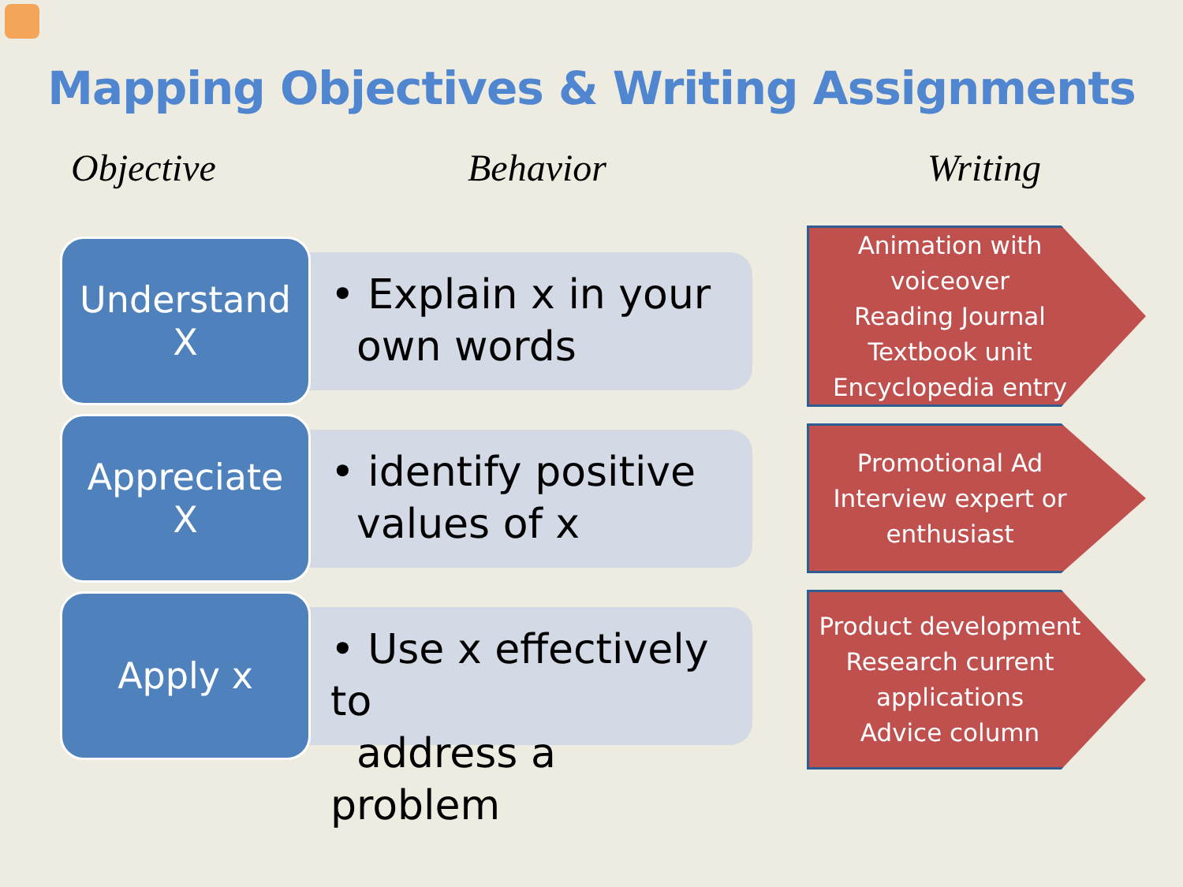Mapping Objectives & Writing Assignments
Objective Behavior Writing
Understand
X
• Explain x in your
own words
Appreciate
X
• identify positive
values of x
Apply x
• Use x effectively to
address a problem
Animation with voiceover
Reading Journal
Textbook unit
Encyclopedia entry
Promotional Ad
Interview expert or enthusiast
Product development
Research current applications
Advice column